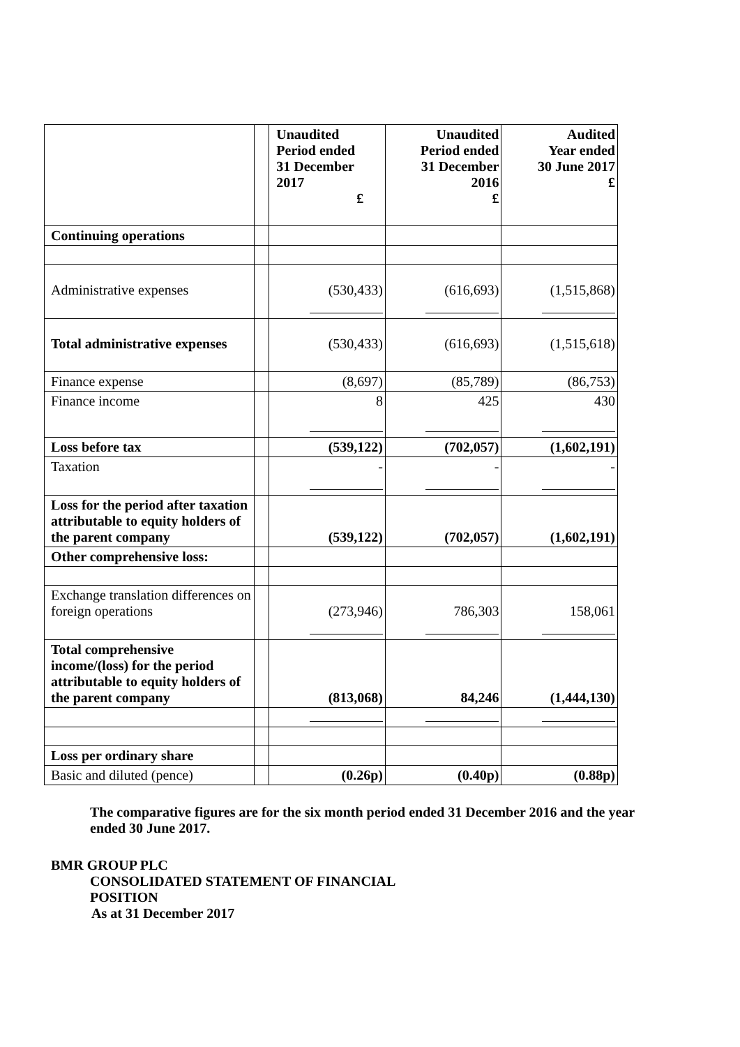| | | Unaudited Period ended 31 December 2017 £ | Unaudited Period ended 31 December 2016 £ | Audited Year ended 30 June 2017 £ |
| --- | --- | --- | --- | --- |
| Continuing operations | | | | |
| Administrative expenses | | (530,433) | (616,693) | (1,515,868) |
| Total administrative expenses | | (530,433) | (616,693) | (1,515,618) |
| Finance expense | | (8,697) | (85,789) | (86,753) |
| Finance income | | 8 | 425 | 430 |
| Loss before tax | | (539,122) | (702,057) | (1,602,191) |
| Taxation | | - | - | - |
| Loss for the period after taxation attributable to equity holders of the parent company | | (539,122) | (702,057) | (1,602,191) |
| Other comprehensive loss: | | | | |
| Exchange translation differences on foreign operations | | (273,946) | 786,303 | 158,061 |
| Total comprehensive income/(loss) for the period attributable to equity holders of the parent company | | (813,068) | 84,246 | (1,444,130) |
| Loss per ordinary share | | | | |
| Basic and diluted (pence) | | (0.26p) | (0.40p) | (0.88p) |
The comparative figures are for the six month period ended 31 December 2016 and the year ended 30 June 2017.
BMR GROUP PLC
CONSOLIDATED STATEMENT OF FINANCIAL POSITION
As at 31 December 2017